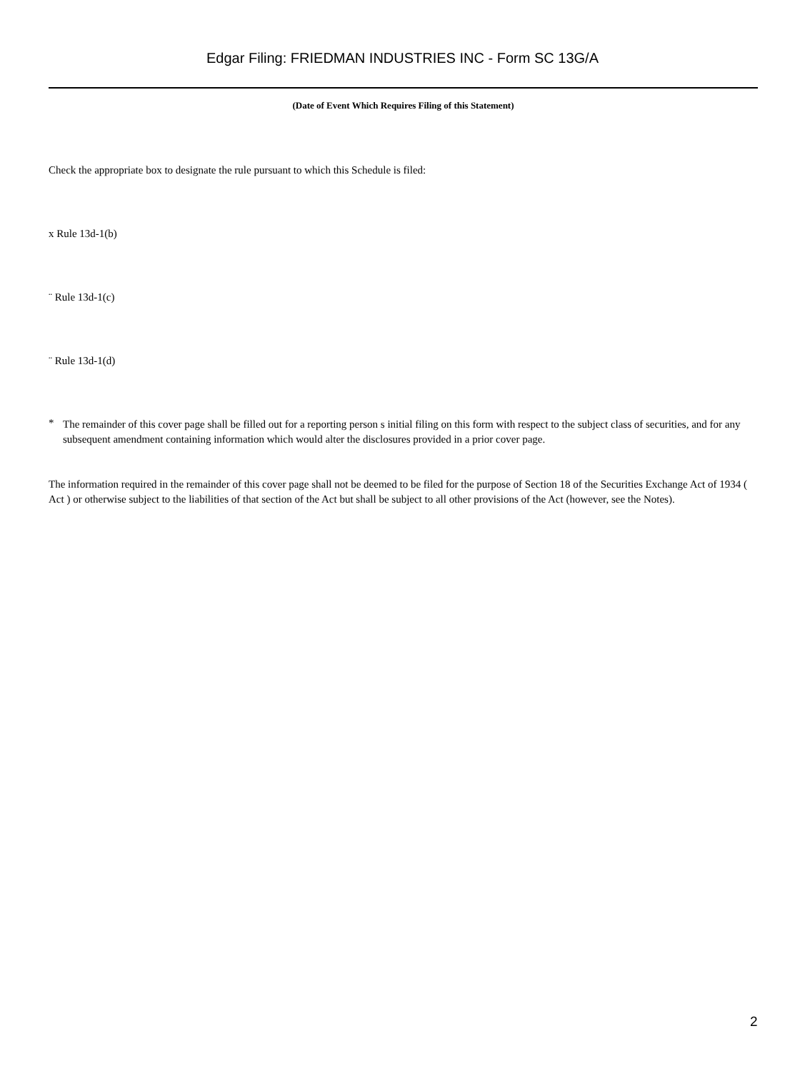Edgar Filing: FRIEDMAN INDUSTRIES INC - Form SC 13G/A
(Date of Event Which Requires Filing of this Statement)
Check the appropriate box to designate the rule pursuant to which this Schedule is filed:
x Rule 13d-1(b)
¨ Rule 13d-1(c)
¨ Rule 13d-1(d)
*
The remainder of this cover page shall be filled out for a reporting person s initial filing on this form with respect to the subject class of securities, and for any subsequent amendment containing information which would alter the disclosures provided in a prior cover page.
The information required in the remainder of this cover page shall not be deemed to be filed for the purpose of Section 18 of the Securities Exchange Act of 1934 ( Act ) or otherwise subject to the liabilities of that section of the Act but shall be subject to all other provisions of the Act (however, see the Notes).
2